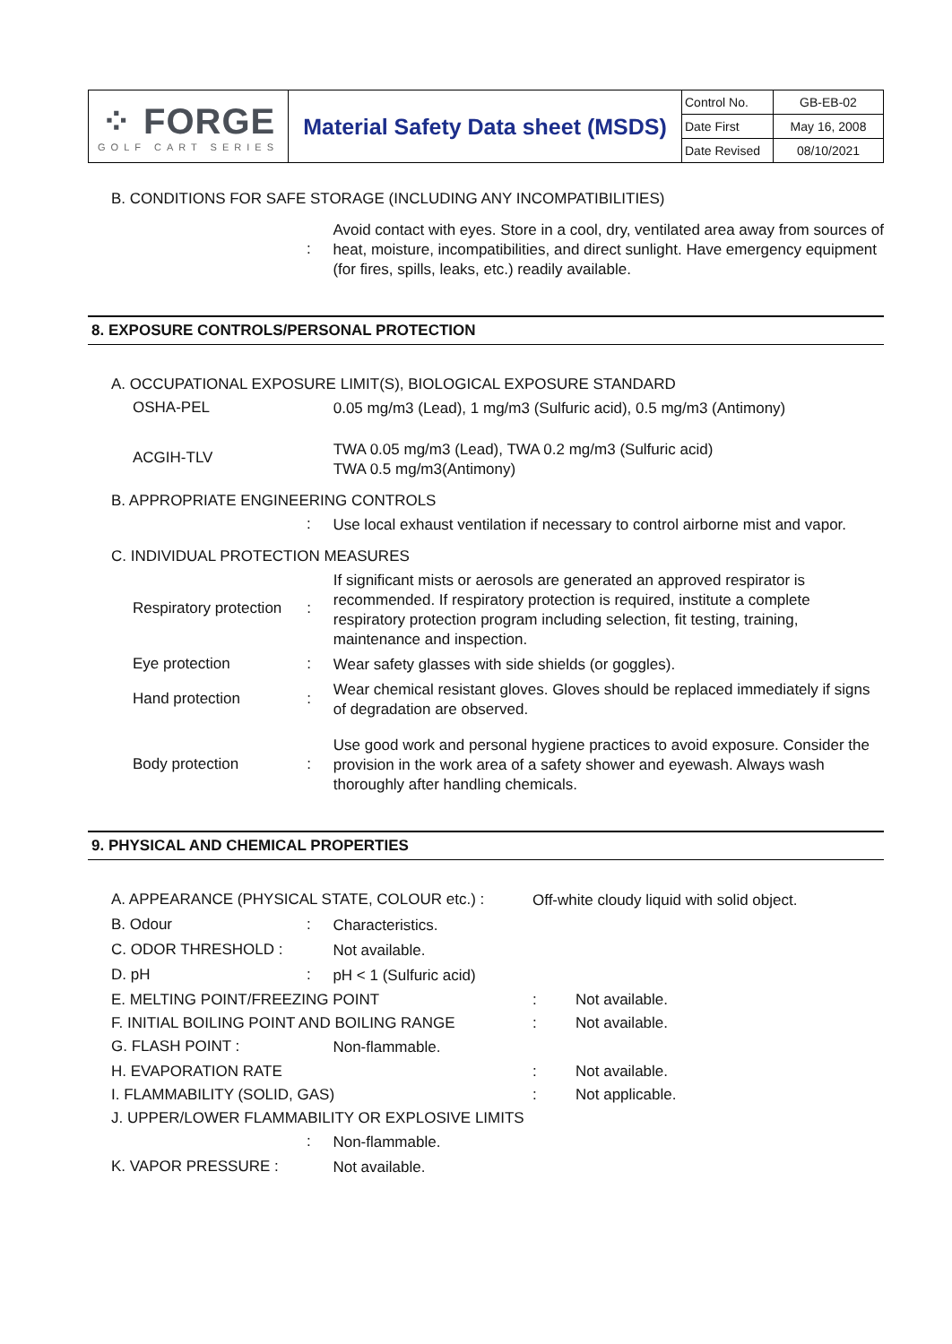| ⁘ FORGE GOLF CART SERIES | Material Safety Data sheet (MSDS) | Control No. | GB-EB-02 |
| | | Date First | May 16, 2008 |
| | | Date Revised | 08/10/2021 |
B. CONDITIONS FOR SAFE STORAGE (INCLUDING ANY INCOMPATIBILITIES)
: Avoid contact with eyes. Store in a cool, dry, ventilated area away from sources of heat, moisture, incompatibilities, and direct sunlight. Have emergency equipment (for fires, spills, leaks, etc.) readily available.
8. EXPOSURE CONTROLS/PERSONAL PROTECTION
A. OCCUPATIONAL EXPOSURE LIMIT(S), BIOLOGICAL EXPOSURE STANDARD
OSHA-PEL 0.05 mg/m3 (Lead), 1 mg/m3 (Sulfuric acid), 0.5 mg/m3 (Antimony)
ACGIH-TLV TWA 0.05 mg/m3 (Lead), TWA 0.2 mg/m3 (Sulfuric acid)
TWA 0.5 mg/m3(Antimony)
B. APPROPRIATE ENGINEERING CONTROLS
: Use local exhaust ventilation if necessary to control airborne mist and vapor.
C. INDIVIDUAL PROTECTION MEASURES
Respiratory protection: If significant mists or aerosols are generated an approved respirator is recommended. If respiratory protection is required, institute a complete respiratory protection program including selection, fit testing, training, maintenance and inspection.
Eye protection: Wear safety glasses with side shields (or goggles).
Hand protection: Wear chemical resistant gloves. Gloves should be replaced immediately if signs of degradation are observed.
Body protection: Use good work and personal hygiene practices to avoid exposure. Consider the provision in the work area of a safety shower and eyewash. Always wash thoroughly after handling chemicals.
9. PHYSICAL AND CHEMICAL PROPERTIES
A. APPEARANCE (PHYSICAL STATE, COLOUR etc.) : Off-white cloudy liquid with solid object.
B. Odour: Characteristics.
C. ODOR THRESHOLD : Not available.
D. pH: pH < 1 (Sulfuric acid)
E. MELTING POINT/FREEZING POINT: Not available.
F. INITIAL BOILING POINT AND BOILING RANGE: Not available.
G. FLASH POINT : Non-flammable.
H. EVAPORATION RATE: Not available.
I. FLAMMABILITY (SOLID, GAS): Not applicable.
J. UPPER/LOWER FLAMMABILITY OR EXPLOSIVE LIMITS
: Non-flammable.
K. VAPOR PRESSURE : Not available.